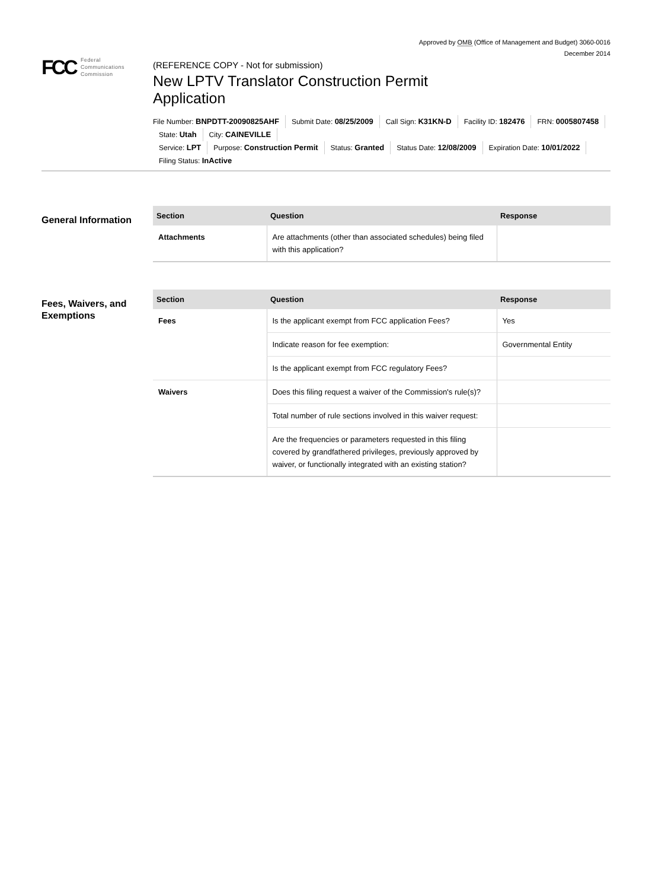Approved by OMB (Office of Management and Budget) 3060-0016
December 2014
FCC
Federal
Communications
Commission
(REFERENCE COPY - Not for submission)
New LPTV Translator Construction Permit Application
File Number: BNPDTT-20090825AHF Submit Date: 08/25/2009 Call Sign: K31KN-D Facility ID: 182476 FRN: 0005807458 State: Utah City: CAINEVILLE
Service: LPT Purpose: Construction Permit Status: Granted Status Date: 12/08/2009 Expiration Date: 10/01/2022
Filing Status: InActive
General Information
| Section | Question | Response |
| --- | --- | --- |
| Attachments | Are attachments (other than associated schedules) being filed with this application? | |
Fees, Waivers, and Exemptions
| Section | Question | Response |
| --- | --- | --- |
| Fees | Is the applicant exempt from FCC application Fees? | Yes |
| | Indicate reason for fee exemption: | Governmental Entity |
| | Is the applicant exempt from FCC regulatory Fees? | |
| Waivers | Does this filing request a waiver of the Commission's rule(s)? | |
| | Total number of rule sections involved in this waiver request: | |
| | Are the frequencies or parameters requested in this filing covered by grandfathered privileges, previously approved by waiver, or functionally integrated with an existing station? | |